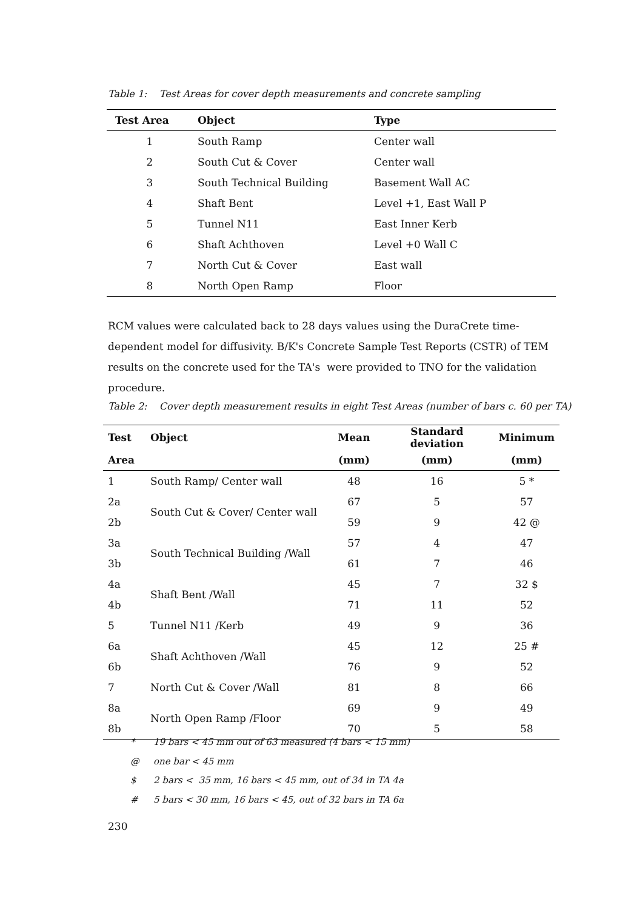Table 1: Test Areas for cover depth measurements and concrete sampling
| Test Area | Object | Type |
| --- | --- | --- |
| 1 | South Ramp | Center wall |
| 2 | South Cut & Cover | Center wall |
| 3 | South Technical Building | Basement Wall AC |
| 4 | Shaft Bent | Level +1, East Wall P |
| 5 | Tunnel N11 | East Inner Kerb |
| 6 | Shaft Achthoven | Level +0 Wall C |
| 7 | North Cut & Cover | East wall |
| 8 | North Open Ramp | Floor |
RCM values were calculated back to 28 days values using the DuraCrete time-dependent model for diffusivity. B/K's Concrete Sample Test Reports (CSTR) of TEM results on the concrete used for the TA's were provided to TNO for the validation procedure.
Table 2: Cover depth measurement results in eight Test Areas (number of bars c. 60 per TA)
| Test | Object | Mean | Standard deviation | Minimum |
| --- | --- | --- | --- | --- |
| Area | | (mm) | (mm) | (mm) |
| 1 | South Ramp/ Center wall | 48 | 16 | 5 * |
| 2a | South Cut & Cover/ Center wall | 67 | 5 | 57 |
| 2b | | 59 | 9 | 42 @ |
| 3a | South Technical Building /Wall | 57 | 4 | 47 |
| 3b | | 61 | 7 | 46 |
| 4a | Shaft Bent /Wall | 45 | 7 | 32 $ |
| 4b | | 71 | 11 | 52 |
| 5 | Tunnel N11 /Kerb | 49 | 9 | 36 |
| 6a | Shaft Achthoven /Wall | 45 | 12 | 25 # |
| 6b | | 76 | 9 | 52 |
| 7 | North Cut & Cover /Wall | 81 | 8 | 66 |
| 8a | North Open Ramp /Floor | 69 | 9 | 49 |
| 8b | | 70 | 5 | 58 |
* 19 bars < 45 mm out of 63 measured (4 bars < 15 mm)
@ one bar < 45 mm
$ 2 bars < 35 mm, 16 bars < 45 mm, out of 34 in TA 4a
# 5 bars < 30 mm, 16 bars < 45, out of 32 bars in TA 6a
230